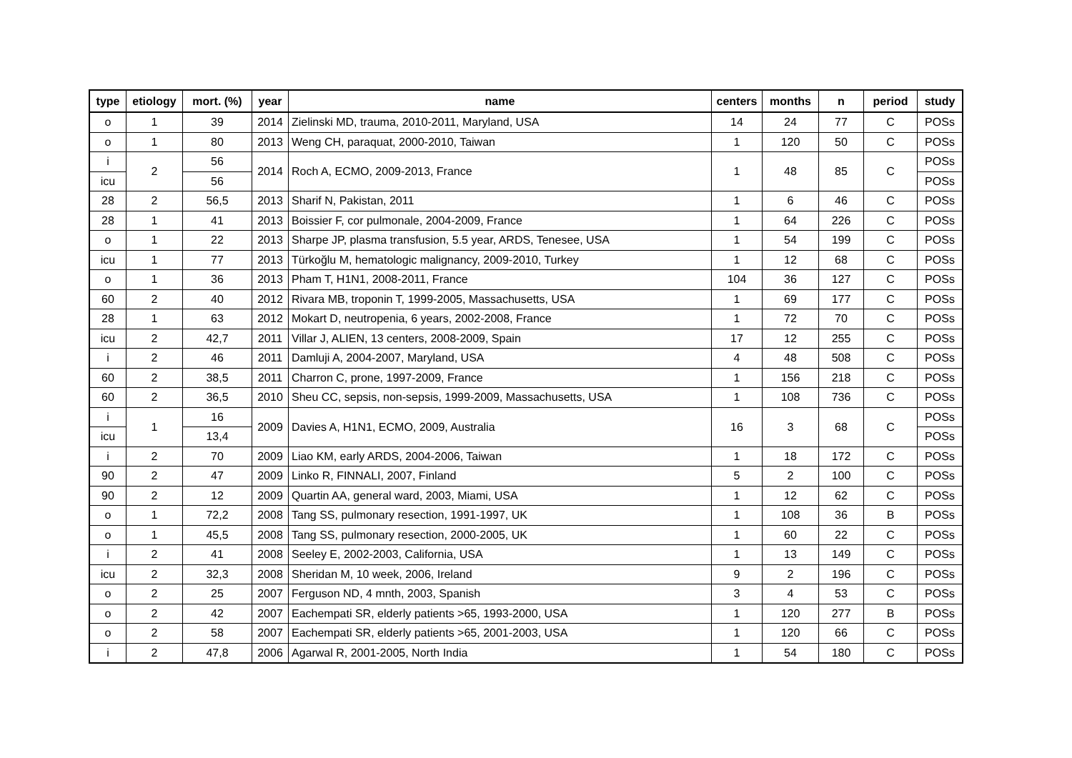| type | etiology | mort. (%) | year | name | centers | months | n | period | study |
| --- | --- | --- | --- | --- | --- | --- | --- | --- | --- |
| o | 1 | 39 | 2014 | Zielinski MD, trauma, 2010-2011, Maryland, USA | 14 | 24 | 77 | C | POSs |
| o | 1 | 80 | 2013 | Weng CH, paraquat, 2000-2010, Taiwan | 1 | 120 | 50 | C | POSs |
| i | 2 | 56 | 2014 | Roch A, ECMO, 2009-2013, France | 1 | 48 | 85 | C | POSs |
| icu | | 56 | | | | | | | POSs |
| 28 | 2 | 56,5 | 2013 | Sharif N, Pakistan, 2011 | 1 | 6 | 46 | C | POSs |
| 28 | 1 | 41 | 2013 | Boissier F, cor pulmonale, 2004-2009, France | 1 | 64 | 226 | C | POSs |
| o | 1 | 22 | 2013 | Sharpe JP, plasma transfusion, 5.5 year, ARDS, Tenesee, USA | 1 | 54 | 199 | C | POSs |
| icu | 1 | 77 | 2013 | Türkoğlu M, hematologic malignancy, 2009-2010, Turkey | 1 | 12 | 68 | C | POSs |
| o | 1 | 36 | 2013 | Pham T, H1N1, 2008-2011, France | 104 | 36 | 127 | C | POSs |
| 60 | 2 | 40 | 2012 | Rivara MB, troponin T, 1999-2005, Massachusetts, USA | 1 | 69 | 177 | C | POSs |
| 28 | 1 | 63 | 2012 | Mokart D, neutropenia, 6 years, 2002-2008, France | 1 | 72 | 70 | C | POSs |
| icu | 2 | 42,7 | 2011 | Villar J, ALIEN, 13 centers, 2008-2009, Spain | 17 | 12 | 255 | C | POSs |
| i | 2 | 46 | 2011 | Damluji A, 2004-2007, Maryland, USA | 4 | 48 | 508 | C | POSs |
| 60 | 2 | 38,5 | 2011 | Charron C, prone, 1997-2009, France | 1 | 156 | 218 | C | POSs |
| 60 | 2 | 36,5 | 2010 | Sheu CC, sepsis, non-sepsis, 1999-2009, Massachusetts, USA | 1 | 108 | 736 | C | POSs |
| i | 1 | 16 | 2009 | Davies A, H1N1, ECMO, 2009, Australia | 16 | 3 | 68 | C | POSs |
| icu | | 13,4 | | | | | | | POSs |
| i | 2 | 70 | 2009 | Liao KM, early ARDS, 2004-2006, Taiwan | 1 | 18 | 172 | C | POSs |
| 90 | 2 | 47 | 2009 | Linko R, FINNALI, 2007, Finland | 5 | 2 | 100 | C | POSs |
| 90 | 2 | 12 | 2009 | Quartin AA, general ward, 2003, Miami, USA | 1 | 12 | 62 | C | POSs |
| o | 1 | 72,2 | 2008 | Tang SS, pulmonary resection, 1991-1997, UK | 1 | 108 | 36 | B | POSs |
| o | 1 | 45,5 | 2008 | Tang SS, pulmonary resection, 2000-2005, UK | 1 | 60 | 22 | C | POSs |
| i | 2 | 41 | 2008 | Seeley E, 2002-2003, California, USA | 1 | 13 | 149 | C | POSs |
| icu | 2 | 32,3 | 2008 | Sheridan M, 10 week, 2006, Ireland | 9 | 2 | 196 | C | POSs |
| o | 2 | 25 | 2007 | Ferguson ND, 4 mnth, 2003, Spanish | 3 | 4 | 53 | C | POSs |
| o | 2 | 42 | 2007 | Eachempati SR, elderly patients >65, 1993-2000, USA | 1 | 120 | 277 | B | POSs |
| o | 2 | 58 | 2007 | Eachempati SR, elderly patients >65, 2001-2003, USA | 1 | 120 | 66 | C | POSs |
| i | 2 | 47,8 | 2006 | Agarwal R, 2001-2005, North India | 1 | 54 | 180 | C | POSs |